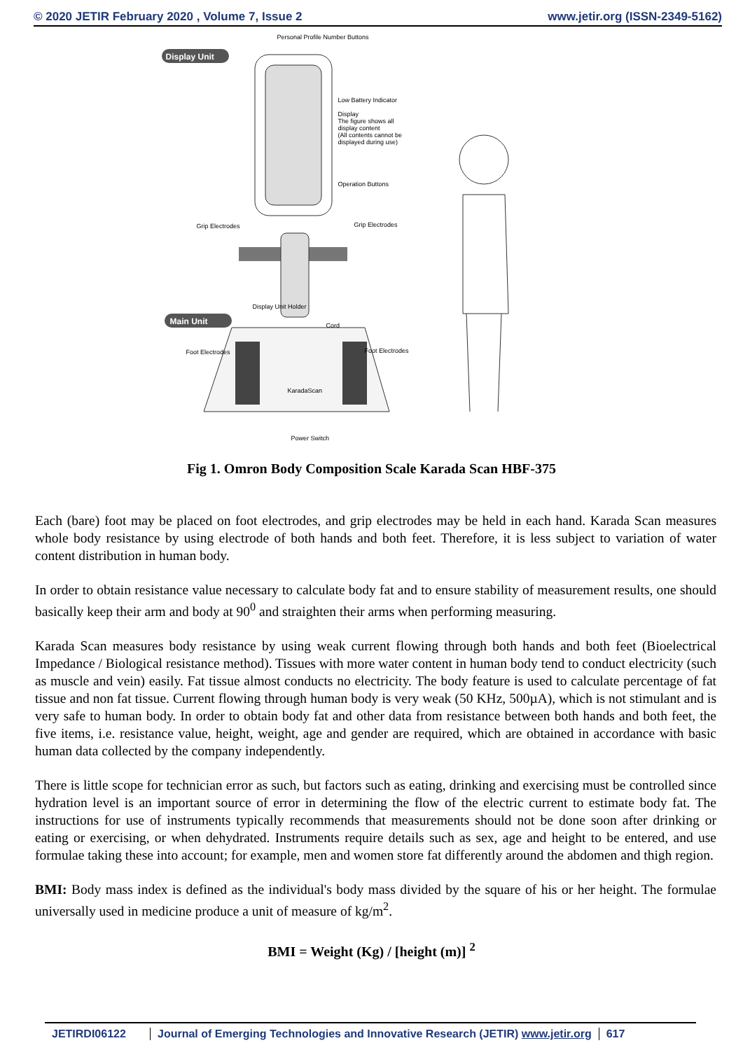© 2020 JETIR February 2020 , Volume 7, Issue 2 www.jetir.org (ISSN-2349-5162)
Personal Profile Number Buttons
Display Unit
Low Battery Indicator
Display
The figure shows all
display content
(All contents cannot be
displayed during use)
Operation Buttons
Grip Electrodes Grip Electrodes
Display Unit Holder
Main Unit Cord
Foot Electrodes Foot Electrodes
KaradaScan
Power Switch
Fig 1. Omron Body Composition Scale Karada Scan HBF-375
Each (bare) foot may be placed on foot electrodes, and grip electrodes may be held in each hand. Karada Scan measures whole body resistance by using electrode of both hands and both feet. Therefore, it is less subject to variation of water content distribution in human body.
In order to obtain resistance value necessary to calculate body fat and to ensure stability of measurement results, one should basically keep their arm and body at 90<sup>0</sup> and straighten their arms when performing measuring.
Karada Scan measures body resistance by using weak current flowing through both hands and both feet (Bioelectrical Impedance / Biological resistance method). Tissues with more water content in human body tend to conduct electricity (such as muscle and vein) easily. Fat tissue almost conducts no electricity. The body feature is used to calculate percentage of fat tissue and non fat tissue. Current flowing through human body is very weak (50 KHz, 500µA), which is not stimulant and is very safe to human body. In order to obtain body fat and other data from resistance between both hands and both feet, the five items, i.e. resistance value, height, weight, age and gender are required, which are obtained in accordance with basic human data collected by the company independently.
There is little scope for technician error as such, but factors such as eating, drinking and exercising must be controlled since hydration level is an important source of error in determining the flow of the electric current to estimate body fat. The instructions for use of instruments typically recommends that measurements should not be done soon after drinking or eating or exercising, or when dehydrated. Instruments require details such as sex, age and height to be entered, and use formulae taking these into account; for example, men and women store fat differently around the abdomen and thigh region.
BMI: Body mass index is defined as the individual's body mass divided by the square of his or her height. The formulae universally used in medicine produce a unit of measure of kg/m<sup>2</sup>.
BMI = Weight (Kg) / [height (m)] <sup>2</sup>
JETIRDI06122 Journal of Emerging Technologies and Innovative Research (JETIR) www.jetir.org
617